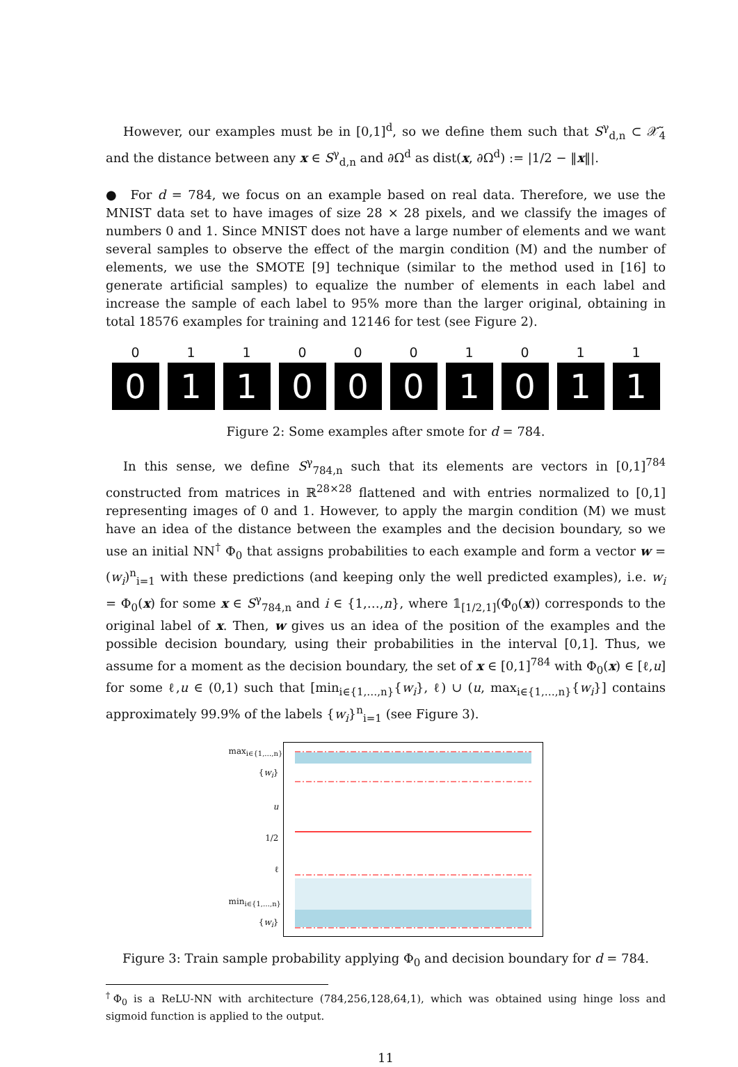However, our examples must be in [0,1]<sup>d</sup>, so we define them such that S<sup>γ</sup><sub>d,n</sub> ⊂ 𝒳̃<sub>4</sub> and the distance between any x ∈ S<sup>γ</sup><sub>d,n</sub> and ∂Ω<sup>d</sup> as dist(x, ∂Ω<sup>d</sup>) := |1/2 − ‖x‖|.
● For d = 784, we focus on an example based on real data. Therefore, we use the MNIST data set to have images of size 28 × 28 pixels, and we classify the images of numbers 0 and 1. Since MNIST does not have a large number of elements and we want several samples to observe the effect of the margin condition (M) and the number of elements, we use the SMOTE [9] technique (similar to the method used in [16] to generate artificial samples) to equalize the number of elements in each label and increase the sample of each label to 95% more than the larger original, obtaining in total 18576 examples for training and 12146 for test (see Figure 2).
0
0
1
1
1
1
0
0
0
0
0
0
1
1
0
0
1
1
1
1
Figure 2: Some examples after smote for d = 784.
In this sense, we define S<sup>γ</sup><sub>784,n</sub> such that its elements are vectors in [0,1]<sup>784</sup> constructed from matrices in ℝ<sup>28×28</sup> flattened and with entries normalized to [0,1] representing images of 0 and 1. However, to apply the margin condition (M) we must have an idea of the distance between the examples and the decision boundary, so we use an initial NN<sup>†</sup> Φ<sub>0</sub> that assigns probabilities to each example and form a vector w = (w<sub>i</sub>)<sup>n</sup><sub>i=1</sub> with these predictions (and keeping only the well predicted examples), i.e. w<sub>i</sub> = Φ<sub>0</sub>(x) for some x ∈ S<sup>γ</sup><sub>784,n</sub> and i ∈ {1,…,n}, where 𝟙<sub>[1/2,1]</sub>(Φ<sub>0</sub>(x)) corresponds to the original label of x. Then, w gives us an idea of the position of the examples and the possible decision boundary, using their probabilities in the interval [0,1]. Thus, we assume for a moment as the decision boundary, the set of x ∈ [0,1]<sup>784</sup> with Φ<sub>0</sub>(x) ∈ [ℓ,u] for some ℓ,u ∈ (0,1) such that [min<sub>i∈{1,…,n}</sub>{w<sub>i</sub>}, ℓ) ∪ (u, max<sub>i∈{1,…,n}</sub>{w<sub>i</sub>}] contains approximately 99.9% of the labels {w<sub>i</sub>}<sup>n</sup><sub>i=1</sub> (see Figure 3).
max<sub>i∈{1,…,n}</sub>{w<sub>i</sub>}
u
1/2
ℓ
min<sub>i∈{1,…,n}</sub>{w<sub>i</sub>}
Figure 3: Train sample probability applying Φ<sub>0</sub> and decision boundary for d = 784.
<sup>†</sup> Φ<sub>0</sub> is a ReLU-NN with architecture (784,256,128,64,1), which was obtained using hinge loss and sigmoid function is applied to the output.
11